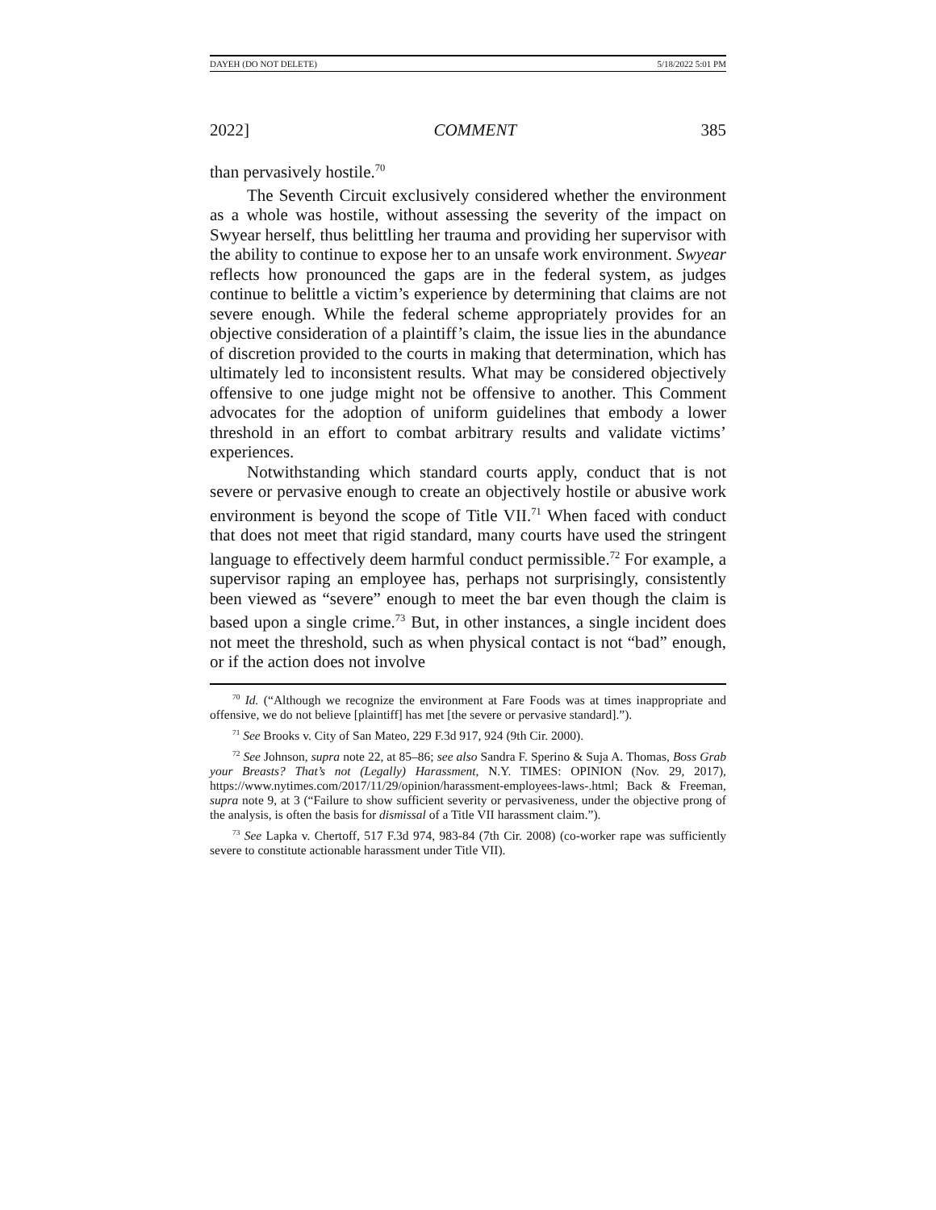DAYEH (DO NOT DELETE) 5/18/2022 5:01 PM
2022] COMMENT 385
than pervasively hostile.<sup>70</sup>
The Seventh Circuit exclusively considered whether the environment as a whole was hostile, without assessing the severity of the impact on Swyear herself, thus belittling her trauma and providing her supervisor with the ability to continue to expose her to an unsafe work environment. Swyear reflects how pronounced the gaps are in the federal system, as judges continue to belittle a victim’s experience by determining that claims are not severe enough. While the federal scheme appropriately provides for an objective consideration of a plaintiff’s claim, the issue lies in the abundance of discretion provided to the courts in making that determination, which has ultimately led to inconsistent results. What may be considered objectively offensive to one judge might not be offensive to another. This Comment advocates for the adoption of uniform guidelines that embody a lower threshold in an effort to combat arbitrary results and validate victims’ experiences.
Notwithstanding which standard courts apply, conduct that is not severe or pervasive enough to create an objectively hostile or abusive work environment is beyond the scope of Title VII.<sup>71</sup> When faced with conduct that does not meet that rigid standard, many courts have used the stringent language to effectively deem harmful conduct permissible.<sup>72</sup> For example, a supervisor raping an employee has, perhaps not surprisingly, consistently been viewed as “severe” enough to meet the bar even though the claim is based upon a single crime.<sup>73</sup> But, in other instances, a single incident does not meet the threshold, such as when physical contact is not “bad” enough, or if the action does not involve
<sup>70</sup> Id. (“Although we recognize the environment at Fare Foods was at times inappropriate and offensive, we do not believe [plaintiff] has met [the severe or pervasive standard].”).
<sup>71</sup> See Brooks v. City of San Mateo, 229 F.3d 917, 924 (9th Cir. 2000).
<sup>72</sup> See Johnson, supra note 22, at 85–86; see also Sandra F. Sperino & Suja A. Thomas, Boss Grab your Breasts? That’s not (Legally) Harassment, N.Y. TIMES: OPINION (Nov. 29, 2017), https://www.nytimes.com/2017/11/29/opinion/harassment-employees-laws-.html; Back & Freeman, supra note 9, at 3 (“Failure to show sufficient severity or pervasiveness, under the objective prong of the analysis, is often the basis for dismissal of a Title VII harassment claim.”).
<sup>73</sup> See Lapka v. Chertoff, 517 F.3d 974, 983-84 (7th Cir. 2008) (co-worker rape was sufficiently severe to constitute actionable harassment under Title VII).